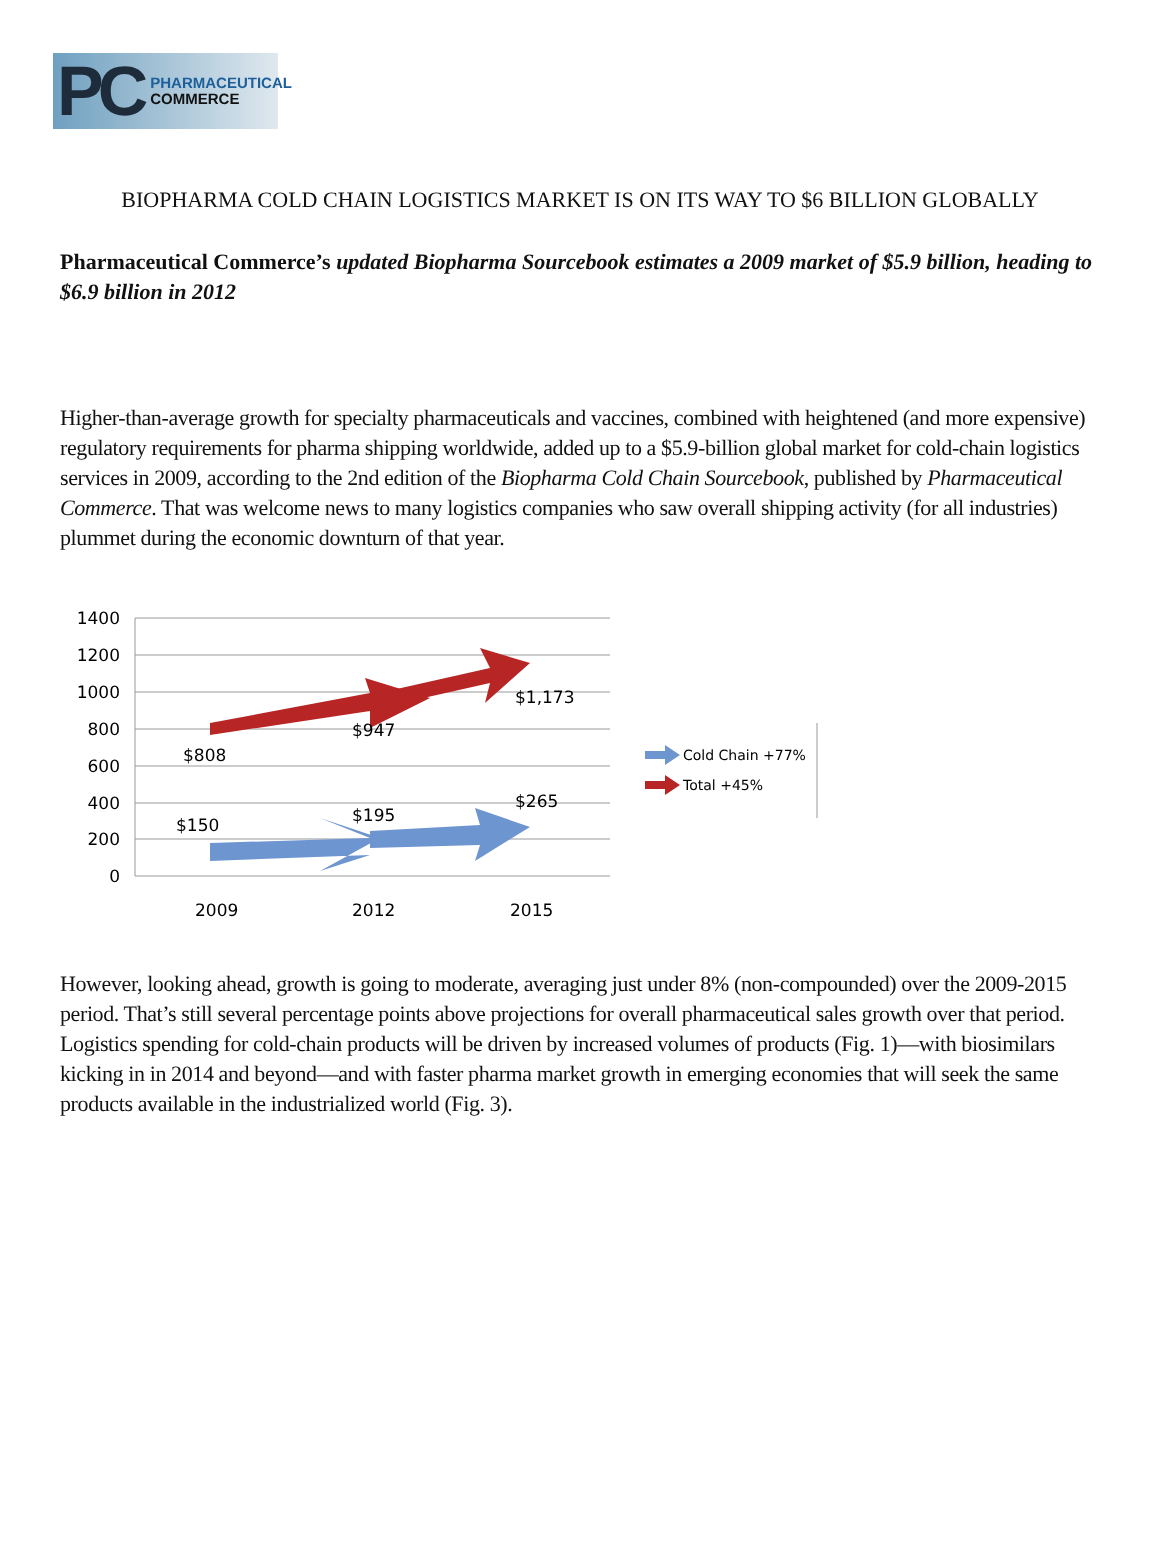PC PHARMACEUTICAL
COMMERCE
BIOPHARMA COLD CHAIN LOGISTICS MARKET IS ON ITS WAY TO $6 BILLION GLOBALLY
Pharmaceutical Commerce’s updated Biopharma Sourcebook estimates a 2009 market of $5.9 billion, heading to $6.9 billion in 2012
Higher-than-average growth for specialty pharmaceuticals and vaccines, combined with heightened (and more expensive) regulatory requirements for pharma shipping worldwide, added up to a $5.9-billion global market for cold-chain logistics services in 2009, according to the 2nd edition of the Biopharma Cold Chain Sourcebook, published by Pharmaceutical Commerce. That was welcome news to many logistics companies who saw overall shipping activity (for all industries) plummet during the economic downturn of that year.
1400
1200
1000
800
600
400
200
0
$808
$947
$1,173
$150
$195
$265
2009
2012
2015
Cold Chain +77%
Total +45%
However, looking ahead, growth is going to moderate, averaging just under 8% (non-compounded) over the 2009-2015 period. That’s still several percentage points above projections for overall pharmaceutical sales growth over that period. Logistics spending for cold-chain products will be driven by increased volumes of products (Fig. 1)—with biosimilars kicking in in 2014 and beyond—and with faster pharma market growth in emerging economies that will seek the same products available in the industrialized world (Fig. 3).